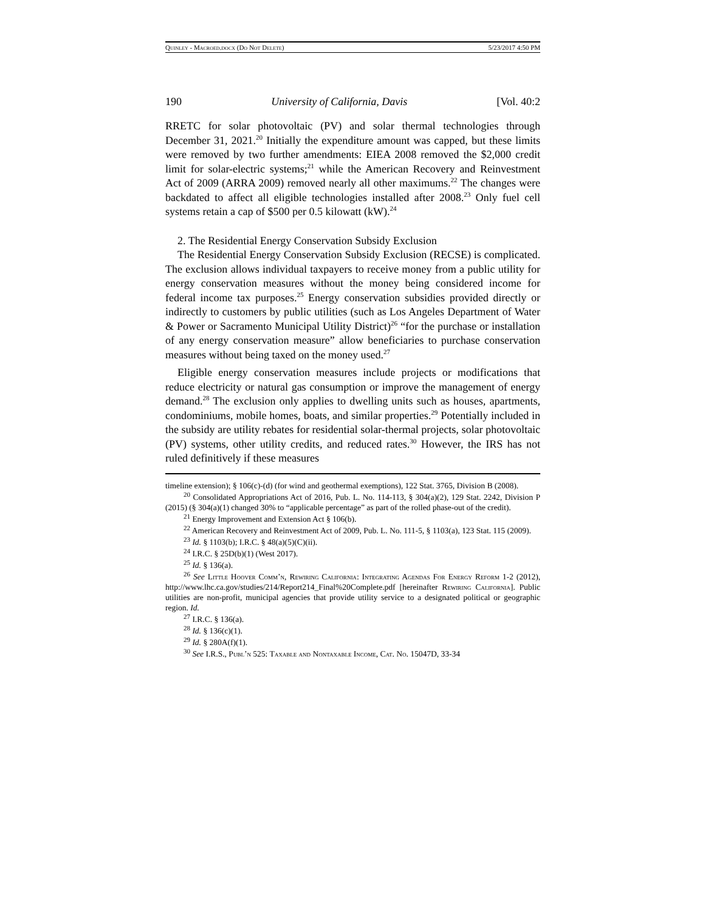Quinley - Macroed.docx (Do Not Delete) 5/23/2017 4:50 PM
190 University of California, Davis [Vol. 40:2
RRETC for solar photovoltaic (PV) and solar thermal technologies through December 31, 2021.<sup>20</sup> Initially the expenditure amount was capped, but these limits were removed by two further amendments: EIEA 2008 removed the $2,000 credit limit for solar-electric systems;<sup>21</sup> while the American Recovery and Reinvestment Act of 2009 (ARRA 2009) removed nearly all other maximums.<sup>22</sup> The changes were backdated to affect all eligible technologies installed after 2008.<sup>23</sup> Only fuel cell systems retain a cap of $500 per 0.5 kilowatt (kW).<sup>24</sup>
2. The Residential Energy Conservation Subsidy Exclusion
The Residential Energy Conservation Subsidy Exclusion (RECSE) is complicated. The exclusion allows individual taxpayers to receive money from a public utility for energy conservation measures without the money being considered income for federal income tax purposes.<sup>25</sup> Energy conservation subsidies provided directly or indirectly to customers by public utilities (such as Los Angeles Department of Water & Power or Sacramento Municipal Utility District)<sup>26</sup> “for the purchase or installation of any energy conservation measure” allow beneficiaries to purchase conservation measures without being taxed on the money used.<sup>27</sup>
Eligible energy conservation measures include projects or modifications that reduce electricity or natural gas consumption or improve the management of energy demand.<sup>28</sup> The exclusion only applies to dwelling units such as houses, apartments, condominiums, mobile homes, boats, and similar properties.<sup>29</sup> Potentially included in the subsidy are utility rebates for residential solar-thermal projects, solar photovoltaic (PV) systems, other utility credits, and reduced rates.<sup>30</sup> However, the IRS has not ruled definitively if these measures
timeline extension); § 106(c)-(d) (for wind and geothermal exemptions), 122 Stat. 3765, Division B (2008).
<sup>20</sup> Consolidated Appropriations Act of 2016, Pub. L. No. 114-113, § 304(a)(2), 129 Stat. 2242, Division P (2015) (§ 304(a)(1) changed 30% to “applicable percentage” as part of the rolled phase-out of the credit).
<sup>21</sup> Energy Improvement and Extension Act § 106(b).
<sup>22</sup> American Recovery and Reinvestment Act of 2009, Pub. L. No. 111-5, § 1103(a), 123 Stat. 115 (2009).
<sup>23</sup> Id. § 1103(b); I.R.C. § 48(a)(5)(C)(ii).
<sup>24</sup> I.R.C. § 25D(b)(1) (West 2017).
<sup>25</sup> Id. § 136(a).
<sup>26</sup> See Little Hoover Comm’n, Rewiring California: Integrating Agendas For Energy Reform 1-2 (2012), http://www.lhc.ca.gov/studies/214/Report214_Final%20Complete.pdf [hereinafter Rewiring California]. Public utilities are non-profit, municipal agencies that provide utility service to a designated political or geographic region. Id.
<sup>27</sup> I.R.C. § 136(a).
<sup>28</sup> Id. § 136(c)(1).
<sup>29</sup> Id. § 280A(f)(1).
<sup>30</sup> See I.R.S., Publ’n 525: Taxable and Nontaxable Income, Cat. No. 15047D, 33-34